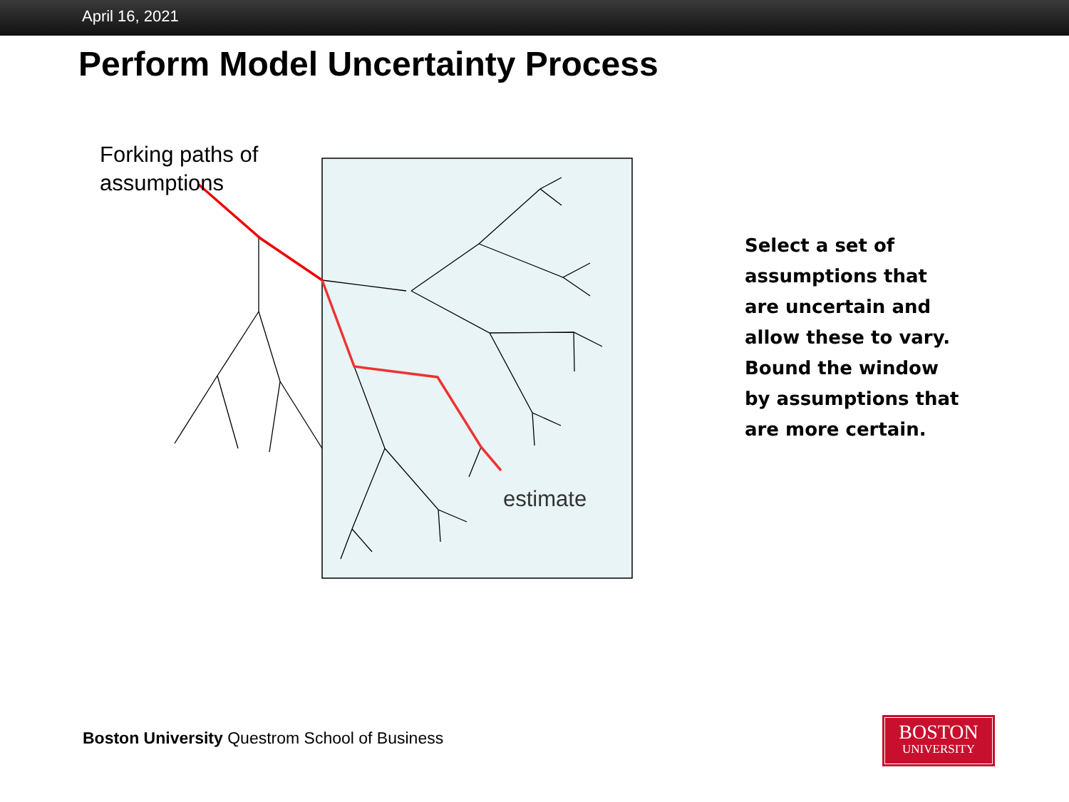April 16, 2021
Perform Model Uncertainty Process
Forking paths of
assumptions
estimate
Select a set of assumptions that are uncertain and allow these to vary. Bound the window by assumptions that are more certain.
Boston University Questrom School of Business
BOSTON
UNIVERSITY